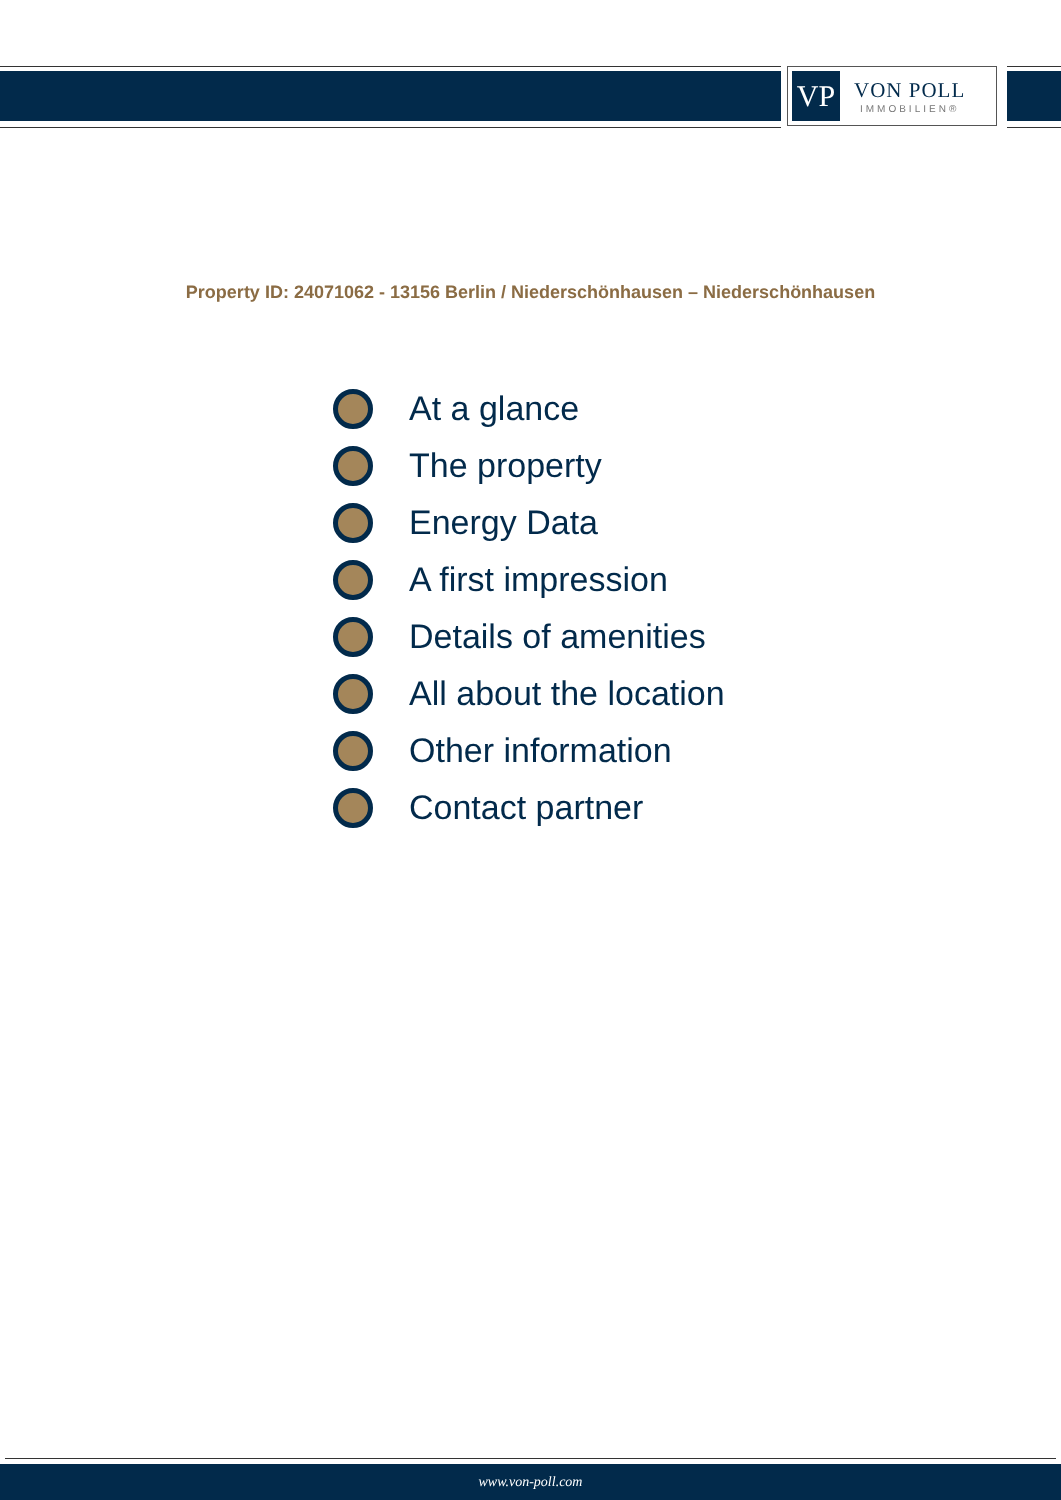VP
VON POLL
IMMOBILIEN®
Property ID: 24071062 - 13156 Berlin / Niederschönhausen – Niederschönhausen
At a glance
The property
Energy Data
A first impression
Details of amenities
All about the location
Other information
Contact partner
www.von-poll.com